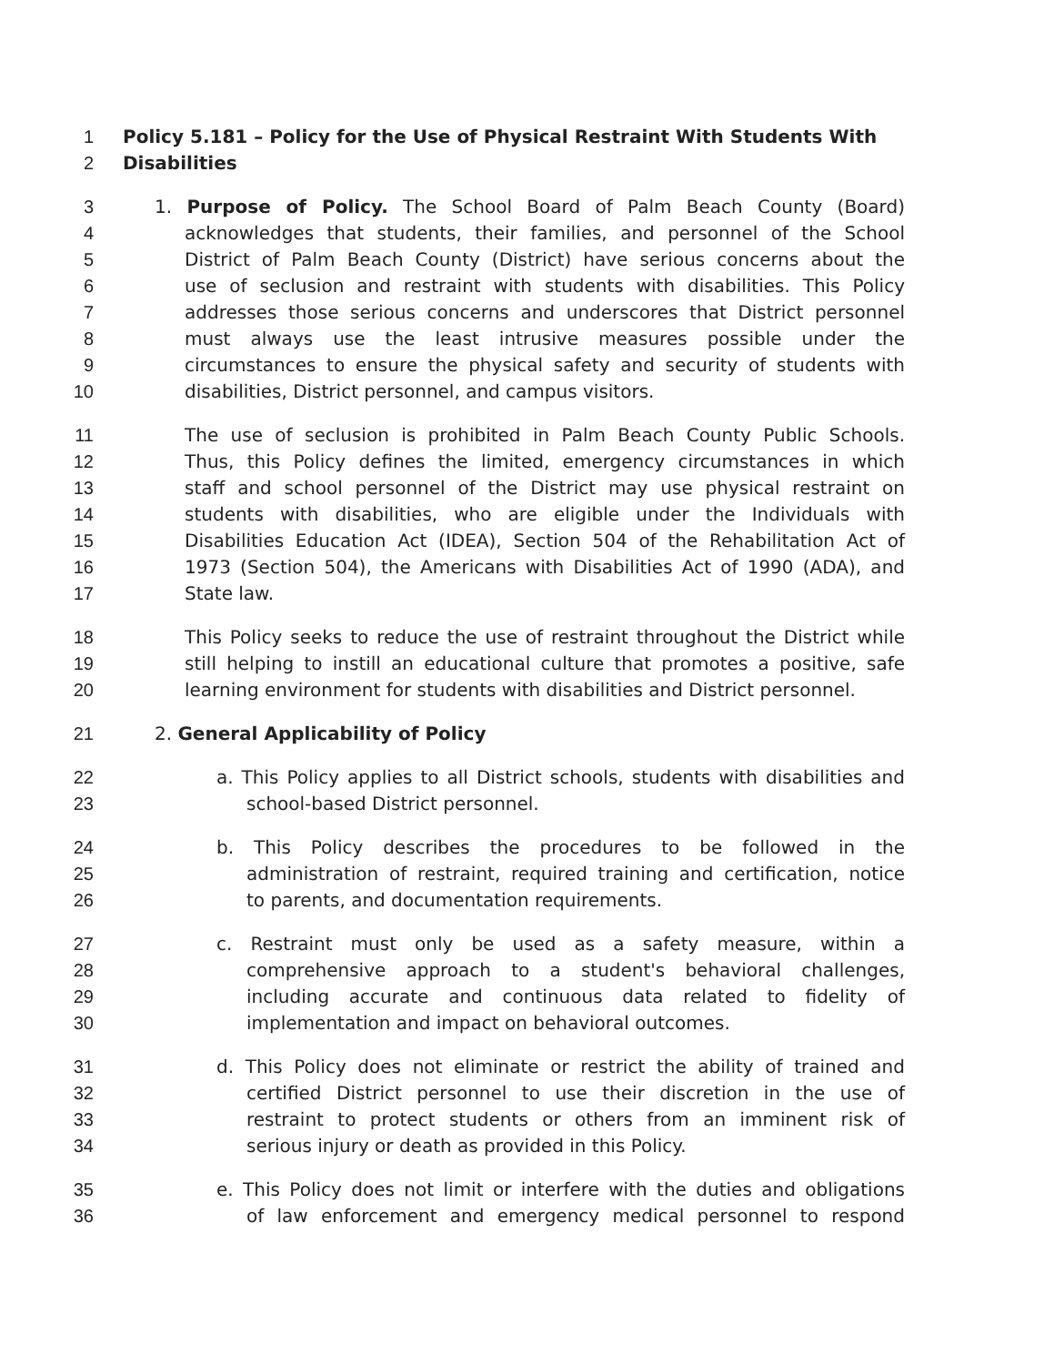1 Policy 5.181 – Policy for the Use of Physical Restraint With Students With
2 Disabilities
3 1. Purpose of Policy. The School Board of Palm Beach County (Board)
4 acknowledges that students, their families, and personnel of the School
5 District of Palm Beach County (District) have serious concerns about the
6 use of seclusion and restraint with students with disabilities. This Policy
7 addresses those serious concerns and underscores that District personnel
8 must always use the least intrusive measures possible under the
9 circumstances to ensure the physical safety and security of students with
10 disabilities, District personnel, and campus visitors.
11 The use of seclusion is prohibited in Palm Beach County Public Schools.
12 Thus, this Policy defines the limited, emergency circumstances in which
13 staff and school personnel of the District may use physical restraint on
14 students with disabilities, who are eligible under the Individuals with
15 Disabilities Education Act (IDEA), Section 504 of the Rehabilitation Act of
16 1973 (Section 504), the Americans with Disabilities Act of 1990 (ADA), and
17 State law.
18 This Policy seeks to reduce the use of restraint throughout the District while
19 still helping to instill an educational culture that promotes a positive, safe
20 learning environment for students with disabilities and District personnel.
21 2. General Applicability of Policy
22 a. This Policy applies to all District schools, students with disabilities and
23 school-based District personnel.
24 b. This Policy describes the procedures to be followed in the
25 administration of restraint, required training and certification, notice
26 to parents, and documentation requirements.
27 c. Restraint must only be used as a safety measure, within a
28 comprehensive approach to a student's behavioral challenges,
29 including accurate and continuous data related to fidelity of
30 implementation and impact on behavioral outcomes.
31 d. This Policy does not eliminate or restrict the ability of trained and
32 certified District personnel to use their discretion in the use of
33 restraint to protect students or others from an imminent risk of
34 serious injury or death as provided in this Policy.
35 e. This Policy does not limit or interfere with the duties and obligations
36 of law enforcement and emergency medical personnel to respond